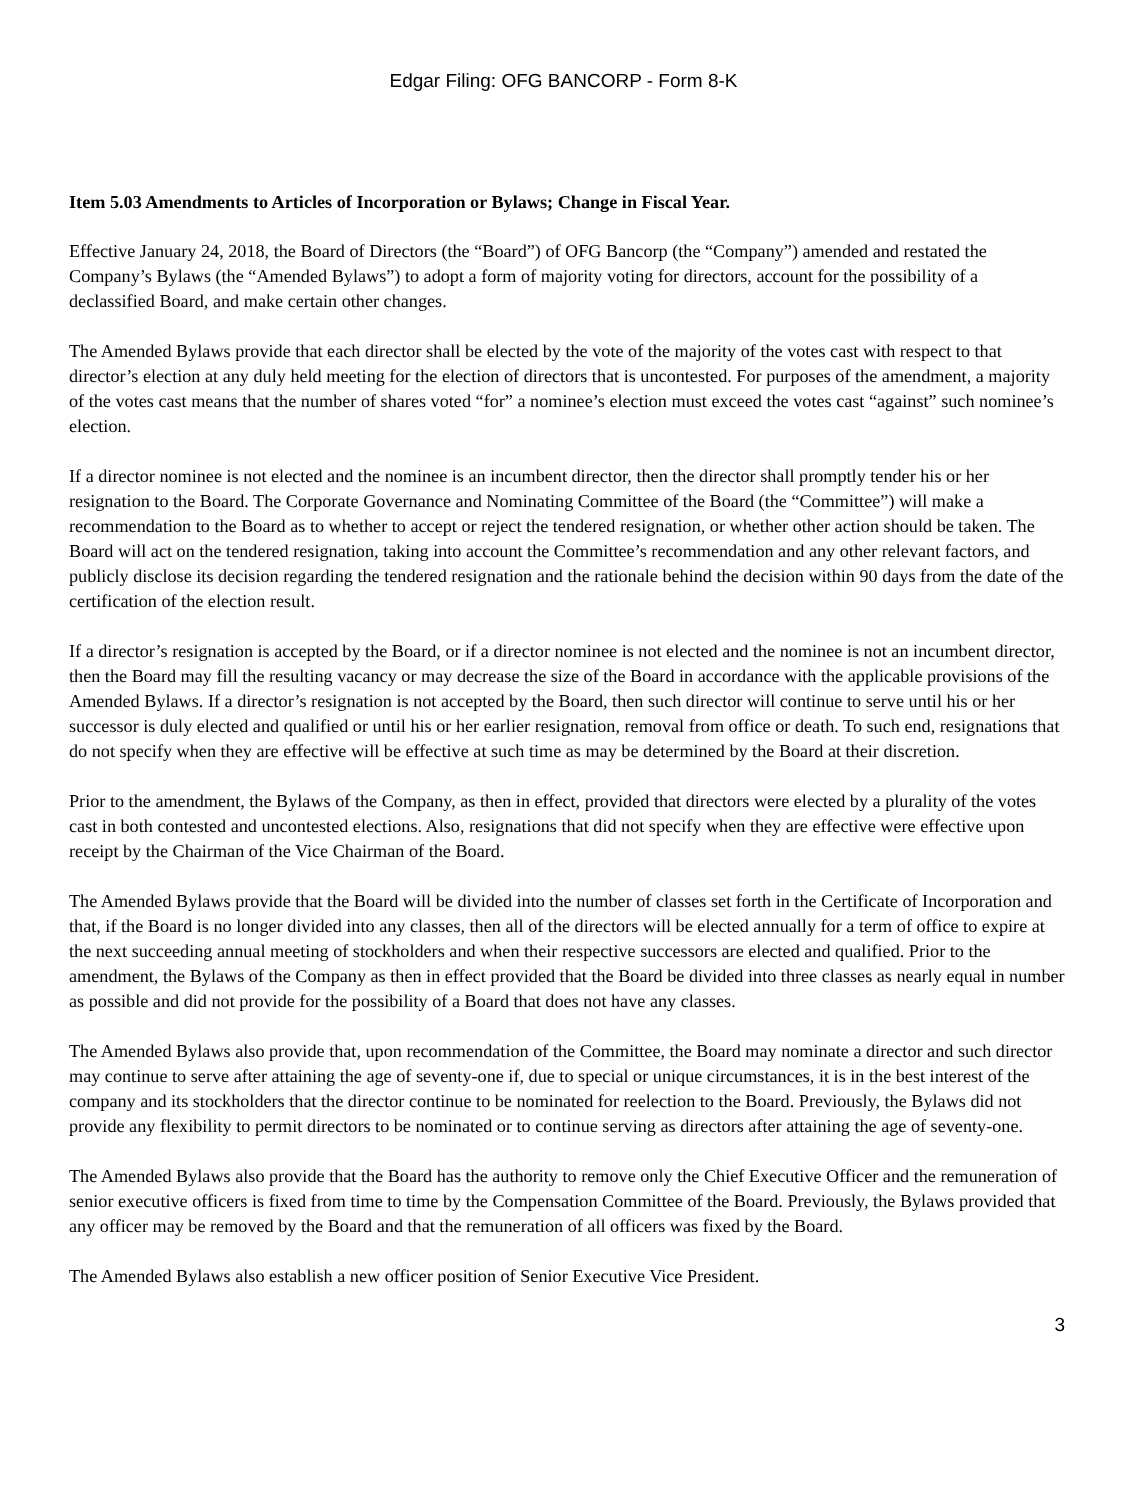Edgar Filing: OFG BANCORP - Form 8-K
Item 5.03 Amendments to Articles of Incorporation or Bylaws; Change in Fiscal Year.
Effective January 24, 2018, the Board of Directors (the “Board”) of OFG Bancorp (the “Company”) amended and restated the Company’s Bylaws (the “Amended Bylaws”) to adopt a form of majority voting for directors, account for the possibility of a declassified Board, and make certain other changes.
The Amended Bylaws provide that each director shall be elected by the vote of the majority of the votes cast with respect to that director’s election at any duly held meeting for the election of directors that is uncontested. For purposes of the amendment, a majority of the votes cast means that the number of shares voted “for” a nominee’s election must exceed the votes cast “against” such nominee’s election.
If a director nominee is not elected and the nominee is an incumbent director, then the director shall promptly tender his or her resignation to the Board. The Corporate Governance and Nominating Committee of the Board (the “Committee”) will make a recommendation to the Board as to whether to accept or reject the tendered resignation, or whether other action should be taken. The Board will act on the tendered resignation, taking into account the Committee’s recommendation and any other relevant factors, and publicly disclose its decision regarding the tendered resignation and the rationale behind the decision within 90 days from the date of the certification of the election result.
If a director’s resignation is accepted by the Board, or if a director nominee is not elected and the nominee is not an incumbent director, then the Board may fill the resulting vacancy or may decrease the size of the Board in accordance with the applicable provisions of the Amended Bylaws. If a director’s resignation is not accepted by the Board, then such director will continue to serve until his or her successor is duly elected and qualified or until his or her earlier resignation, removal from office or death. To such end, resignations that do not specify when they are effective will be effective at such time as may be determined by the Board at their discretion.
Prior to the amendment, the Bylaws of the Company, as then in effect, provided that directors were elected by a plurality of the votes cast in both contested and uncontested elections. Also, resignations that did not specify when they are effective were effective upon receipt by the Chairman of the Vice Chairman of the Board.
The Amended Bylaws provide that the Board will be divided into the number of classes set forth in the Certificate of Incorporation and that, if the Board is no longer divided into any classes, then all of the directors will be elected annually for a term of office to expire at the next succeeding annual meeting of stockholders and when their respective successors are elected and qualified. Prior to the amendment, the Bylaws of the Company as then in effect provided that the Board be divided into three classes as nearly equal in number as possible and did not provide for the possibility of a Board that does not have any classes.
The Amended Bylaws also provide that, upon recommendation of the Committee, the Board may nominate a director and such director may continue to serve after attaining the age of seventy-one if, due to special or unique circumstances, it is in the best interest of the company and its stockholders that the director continue to be nominated for reelection to the Board. Previously, the Bylaws did not provide any flexibility to permit directors to be nominated or to continue serving as directors after attaining the age of seventy-one.
The Amended Bylaws also provide that the Board has the authority to remove only the Chief Executive Officer and the remuneration of senior executive officers is fixed from time to time by the Compensation Committee of the Board. Previously, the Bylaws provided that any officer may be removed by the Board and that the remuneration of all officers was fixed by the Board.
The Amended Bylaws also establish a new officer position of Senior Executive Vice President.
3